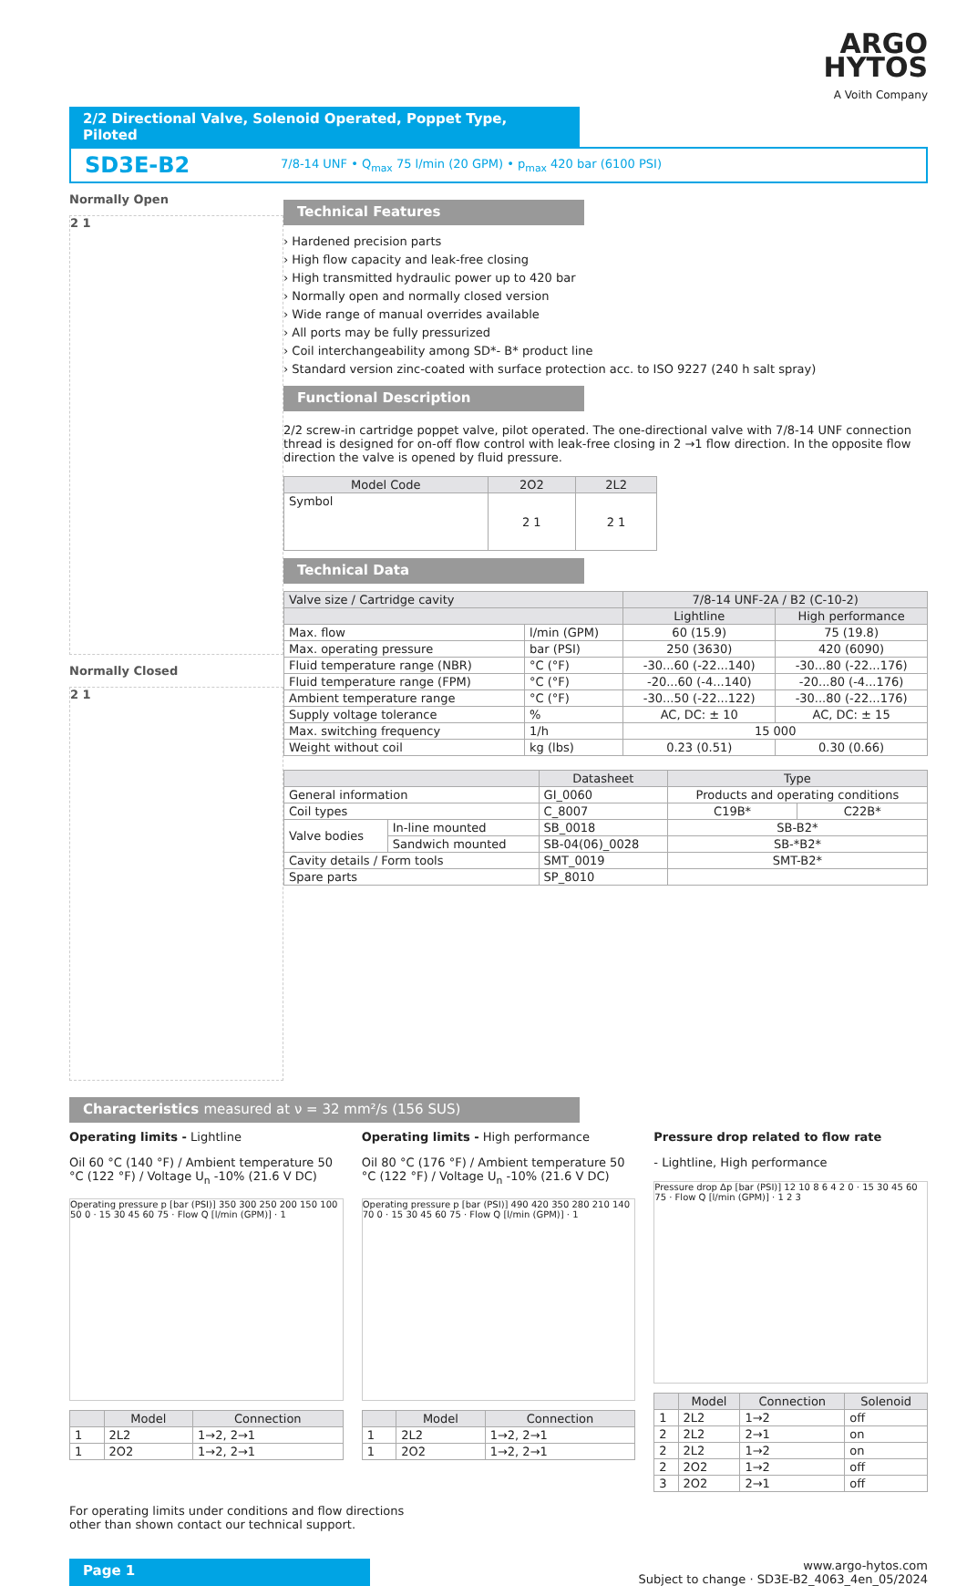ARGO
HYTOS
A Voith Company
2/2 Directional Valve, Solenoid Operated, Poppet Type, Piloted
SD3E-B2 7/8-14 UNF • Q<sub>max</sub> 75 l/min (20 GPM) • p<sub>max</sub> 420 bar (6100 PSI)
Normally Open
2 1
Normally Closed
2 1
Technical Features
› Hardened precision parts
› High flow capacity and leak-free closing
› High transmitted hydraulic power up to 420 bar
› Normally open and normally closed version
› Wide range of manual overrides available
› All ports may be fully pressurized
› Coil interchangeability among SD*- B* product line
› Standard version zinc-coated with surface protection acc. to ISO 9227 (240 h salt spray)
Functional Description
2/2 screw-in cartridge poppet valve, pilot operated. The one-directional valve with 7/8-14 UNF connection thread is designed for on-off flow control with leak-free closing in 2 →1 flow direction. In the opposite flow direction the valve is opened by fluid pressure.
| Model Code | 2O2 | 2L2 |
| --- | --- | --- |
| Symbol | 2 1 | 2 1 |
Technical Data
| Valve size / Cartridge cavity | | 7/8-14 UNF-2A / B2 (C-10-2) | |
| --- | --- | --- | --- |
| | | Lightline | High performance |
| Max. flow | l/min (GPM) | 60 (15.9) | 75 (19.8) |
| Max. operating pressure | bar (PSI) | 250 (3630) | 420 (6090) |
| Fluid temperature range (NBR) | °C (°F) | -30...60 (-22...140) | -30...80 (-22...176) |
| Fluid temperature range (FPM) | °C (°F) | -20...60 (-4...140) | -20...80 (-4...176) |
| Ambient temperature range | °C (°F) | -30...50 (-22...122) | -30...80 (-22...176) |
| Supply voltage tolerance | % | AC, DC: ± 10 | AC, DC: ± 15 |
| Max. switching frequency | 1/h | 15 000 | |
| Weight without coil | kg (lbs) | 0.23 (0.51) | 0.30 (0.66) |
| | | Datasheet | Type | |
| --- | --- | --- | --- | --- |
| General information | | GI_0060 | Products and operating conditions | |
| Coil types | | C_8007 | C19B* | C22B* |
| Valve bodies | In-line mounted | SB_0018 | SB-B2* | |
| | Sandwich mounted | SB-04(06)_0028 | SB-*B2* | |
| Cavity details / Form tools | | SMT_0019 | SMT-B2* | |
| Spare parts | | SP_8010 | | |
Characteristics measured at ν = 32 mm²/s (156 SUS)
Operating limits - Lightline
Oil 60 °C (140 °F) / Ambient temperature 50 °C (122 °F) / Voltage U<sub>n</sub> -10% (21.6 V DC)
Operating pressure p [bar (PSI)] 350 300 250 200 150 100 50 0 · 15 30 45 60 75 · Flow Q [l/min (GPM)] · 1
| | Model | Connection |
| --- | --- | --- |
| 1 | 2L2 | 1→2, 2→1 |
| 1 | 2O2 | 1→2, 2→1 |
Operating limits - High performance
Oil 80 °C (176 °F) / Ambient temperature 50 °C (122 °F) / Voltage U<sub>n</sub> -10% (21.6 V DC)
Operating pressure p [bar (PSI)] 490 420 350 280 210 140 70 0 · 15 30 45 60 75 · Flow Q [l/min (GPM)] · 1
| | Model | Connection |
| --- | --- | --- |
| 1 | 2L2 | 1→2, 2→1 |
| 1 | 2O2 | 1→2, 2→1 |
Pressure drop related to flow rate
- Lightline, High performance
Pressure drop Δp [bar (PSI)] 12 10 8 6 4 2 0 · 15 30 45 60 75 · Flow Q [l/min (GPM)] · 1 2 3
| | Model | Connection | Solenoid |
| --- | --- | --- | --- |
| 1 | 2L2 | 1→2 | off |
| 2 | 2L2 | 2→1 | on |
| 2 | 2L2 | 1→2 | on |
| 2 | 2O2 | 1→2 | off |
| 3 | 2O2 | 2→1 | off |
For operating limits under conditions and flow directions
other than shown contact our technical support.
Page 1
www.argo-hytos.com
Subject to change · SD3E-B2_4063_4en_05/2024